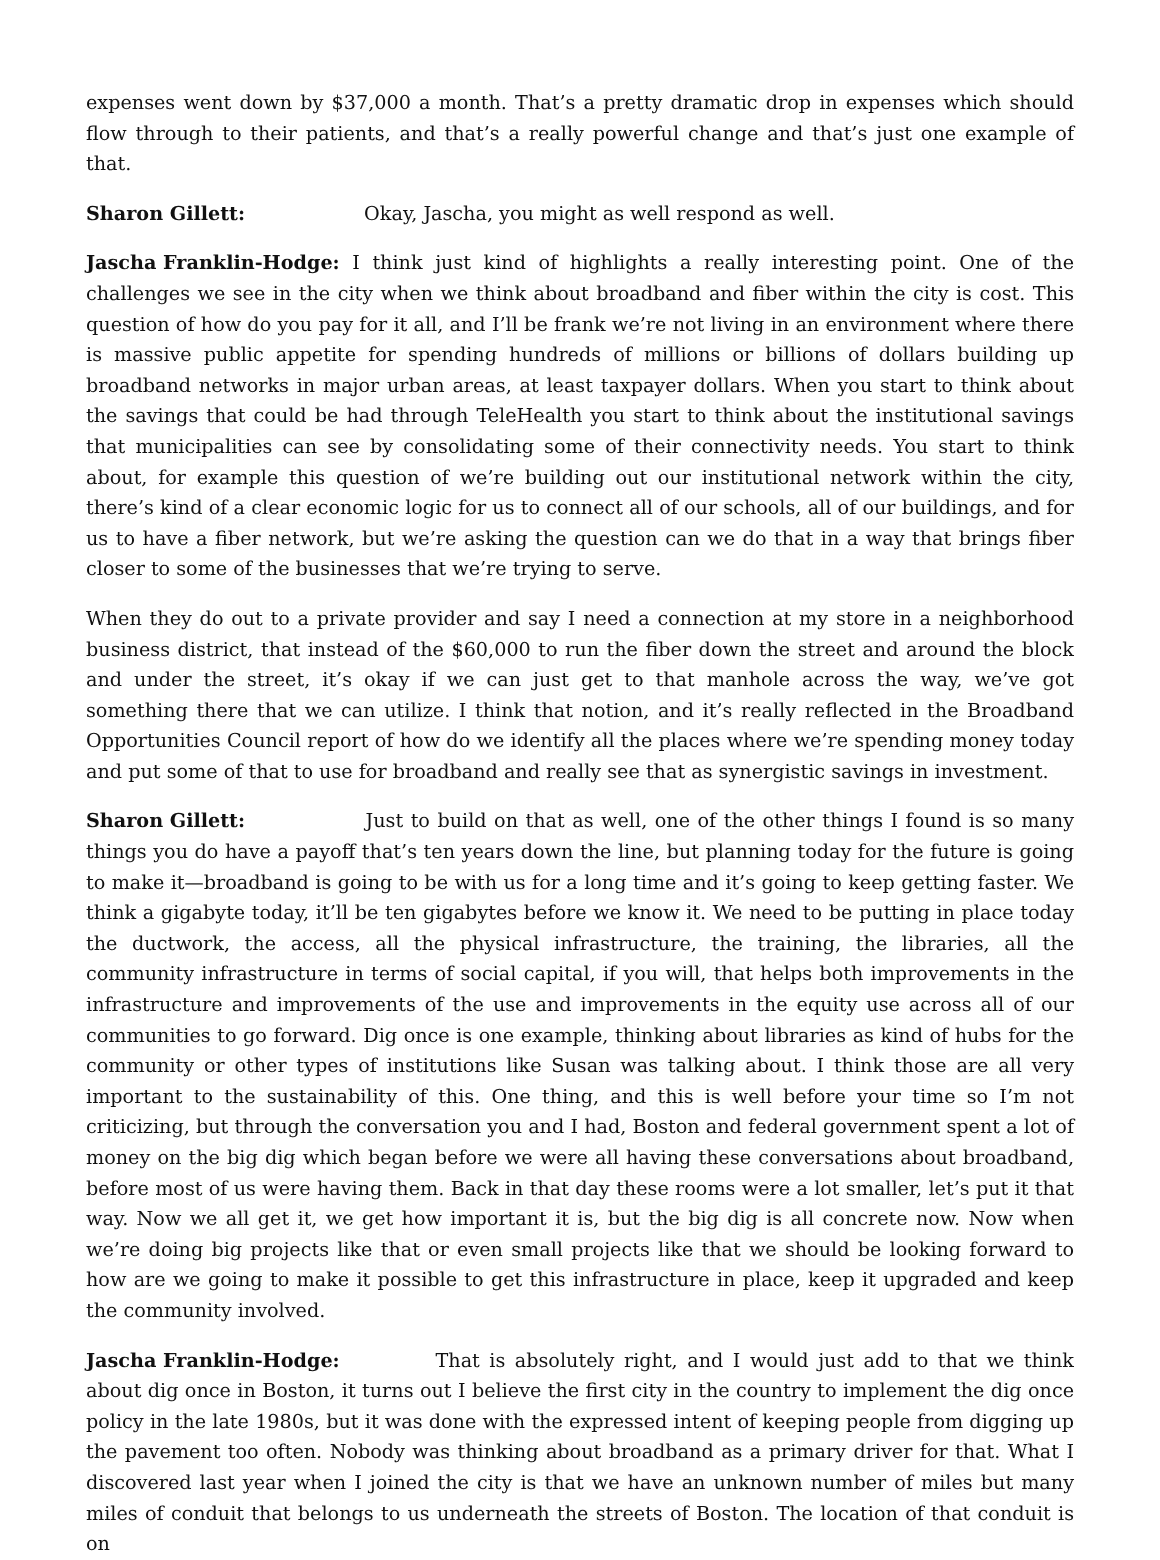expenses went down by $37,000 a month. That’s a pretty dramatic drop in expenses which should flow through to their patients, and that’s a really powerful change and that’s just one example of that.
Sharon Gillett: Okay, Jascha, you might as well respond as well.
Jascha Franklin-Hodge: I think just kind of highlights a really interesting point. One of the challenges we see in the city when we think about broadband and fiber within the city is cost. This question of how do you pay for it all, and I’ll be frank we’re not living in an environment where there is massive public appetite for spending hundreds of millions or billions of dollars building up broadband networks in major urban areas, at least taxpayer dollars. When you start to think about the savings that could be had through TeleHealth you start to think about the institutional savings that municipalities can see by consolidating some of their connectivity needs. You start to think about, for example this question of we’re building out our institutional network within the city, there’s kind of a clear economic logic for us to connect all of our schools, all of our buildings, and for us to have a fiber network, but we’re asking the question can we do that in a way that brings fiber closer to some of the businesses that we’re trying to serve.
When they do out to a private provider and say I need a connection at my store in a neighborhood business district, that instead of the $60,000 to run the fiber down the street and around the block and under the street, it’s okay if we can just get to that manhole across the way, we’ve got something there that we can utilize. I think that notion, and it’s really reflected in the Broadband Opportunities Council report of how do we identify all the places where we’re spending money today and put some of that to use for broadband and really see that as synergistic savings in investment.
Sharon Gillett: Just to build on that as well, one of the other things I found is so many things you do have a payoff that’s ten years down the line, but planning today for the future is going to make it—broadband is going to be with us for a long time and it’s going to keep getting faster. We think a gigabyte today, it’ll be ten gigabytes before we know it. We need to be putting in place today the ductwork, the access, all the physical infrastructure, the training, the libraries, all the community infrastructure in terms of social capital, if you will, that helps both improvements in the infrastructure and improvements of the use and improvements in the equity use across all of our communities to go forward. Dig once is one example, thinking about libraries as kind of hubs for the community or other types of institutions like Susan was talking about. I think those are all very important to the sustainability of this. One thing, and this is well before your time so I’m not criticizing, but through the conversation you and I had, Boston and federal government spent a lot of money on the big dig which began before we were all having these conversations about broadband, before most of us were having them. Back in that day these rooms were a lot smaller, let’s put it that way. Now we all get it, we get how important it is, but the big dig is all concrete now. Now when we’re doing big projects like that or even small projects like that we should be looking forward to how are we going to make it possible to get this infrastructure in place, keep it upgraded and keep the community involved.
Jascha Franklin-Hodge: That is absolutely right, and I would just add to that we think about dig once in Boston, it turns out I believe the first city in the country to implement the dig once policy in the late 1980s, but it was done with the expressed intent of keeping people from digging up the pavement too often. Nobody was thinking about broadband as a primary driver for that. What I discovered last year when I joined the city is that we have an unknown number of miles but many miles of conduit that belongs to us underneath the streets of Boston. The location of that conduit is on